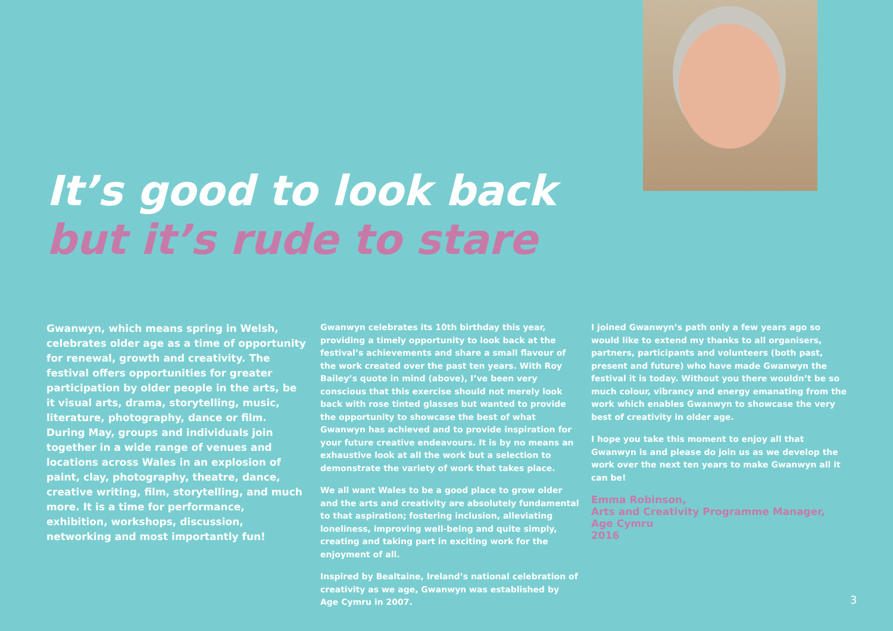It’s good to look back
but it’s rude to stare
Gwanwyn, which means spring in Welsh, celebrates older age as a time of opportunity for renewal, growth and creativity. The festival offers opportunities for greater participation by older people in the arts, be it visual arts, drama, storytelling, music, literature, photography, dance or film. During May, groups and individuals join together in a wide range of venues and locations across Wales in an explosion of paint, clay, photography, theatre, dance, creative writing, film, storytelling, and much more. It is a time for performance, exhibition, workshops, discussion, networking and most importantly fun!
Gwanwyn celebrates its 10th birthday this year, providing a timely opportunity to look back at the festival’s achievements and share a small flavour of the work created over the past ten years. With Roy Bailey’s quote in mind (above), I’ve been very conscious that this exercise should not merely look back with rose tinted glasses but wanted to provide the opportunity to showcase the best of what Gwanwyn has achieved and to provide inspiration for your future creative endeavours. It is by no means an exhaustive look at all the work but a selection to demonstrate the variety of work that takes place.
We all want Wales to be a good place to grow older and the arts and creativity are absolutely fundamental to that aspiration; fostering inclusion, alleviating loneliness, improving well-being and quite simply, creating and taking part in exciting work for the enjoyment of all.
Inspired by Bealtaine, Ireland’s national celebration of creativity as we age, Gwanwyn was established by Age Cymru in 2007.
I joined Gwanwyn’s path only a few years ago so would like to extend my thanks to all organisers, partners, participants and volunteers (both past, present and future) who have made Gwanwyn the festival it is today. Without you there wouldn’t be so much colour, vibrancy and energy emanating from the work which enables Gwanwyn to showcase the very best of creativity in older age.
I hope you take this moment to enjoy all that Gwanwyn is and please do join us as we develop the work over the next ten years to make Gwanwyn all it can be!
Emma Robinson,
Arts and Creativity Programme Manager,
Age Cymru
2016
3